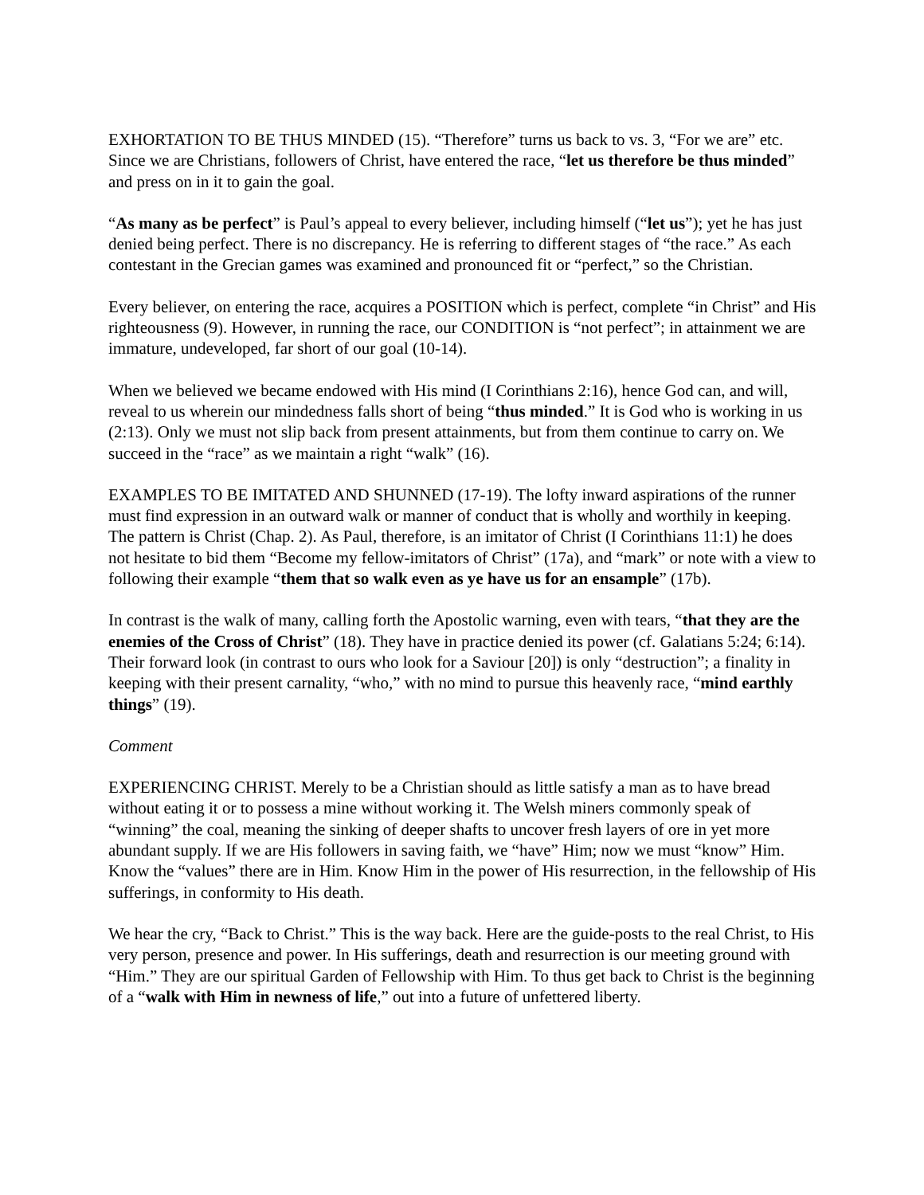EXHORTATION TO BE THUS MINDED (15). “Therefore” turns us back to vs. 3, “For we are” etc. Since we are Christians, followers of Christ, have entered the race, “let us therefore be thus minded” and press on in it to gain the goal.
“As many as be perfect” is Paul’s appeal to every believer, including himself (“let us”); yet he has just denied being perfect. There is no discrepancy. He is referring to different stages of “the race.” As each contestant in the Grecian games was examined and pronounced fit or “perfect,” so the Christian.
Every believer, on entering the race, acquires a POSITION which is perfect, complete “in Christ” and His righteousness (9). However, in running the race, our CONDITION is “not perfect”; in attainment we are immature, undeveloped, far short of our goal (10-14).
When we believed we became endowed with His mind (I Corinthians 2:16), hence God can, and will, reveal to us wherein our mindedness falls short of being “thus minded.” It is God who is working in us (2:13). Only we must not slip back from present attainments, but from them continue to carry on. We succeed in the “race” as we maintain a right “walk” (16).
EXAMPLES TO BE IMITATED AND SHUNNED (17-19). The lofty inward aspirations of the runner must find expression in an outward walk or manner of conduct that is wholly and worthily in keeping. The pattern is Christ (Chap. 2). As Paul, therefore, is an imitator of Christ (I Corinthians 11:1) he does not hesitate to bid them “Become my fellow-imitators of Christ” (17a), and “mark” or note with a view to following their example “them that so walk even as ye have us for an ensample” (17b).
In contrast is the walk of many, calling forth the Apostolic warning, even with tears, “that they are the enemies of the Cross of Christ” (18). They have in practice denied its power (cf. Galatians 5:24; 6:14). Their forward look (in contrast to ours who look for a Saviour [20]) is only “destruction”; a finality in keeping with their present carnality, “who,” with no mind to pursue this heavenly race, “mind earthly things” (19).
Comment
EXPERIENCING CHRIST. Merely to be a Christian should as little satisfy a man as to have bread without eating it or to possess a mine without working it. The Welsh miners commonly speak of “winning” the coal, meaning the sinking of deeper shafts to uncover fresh layers of ore in yet more abundant supply. If we are His followers in saving faith, we “have” Him; now we must “know” Him. Know the “values” there are in Him. Know Him in the power of His resurrection, in the fellowship of His sufferings, in conformity to His death.
We hear the cry, “Back to Christ.” This is the way back. Here are the guide-posts to the real Christ, to His very person, presence and power. In His sufferings, death and resurrection is our meeting ground with “Him.” They are our spiritual Garden of Fellowship with Him. To thus get back to Christ is the beginning of a “walk with Him in newness of life,” out into a future of unfettered liberty.